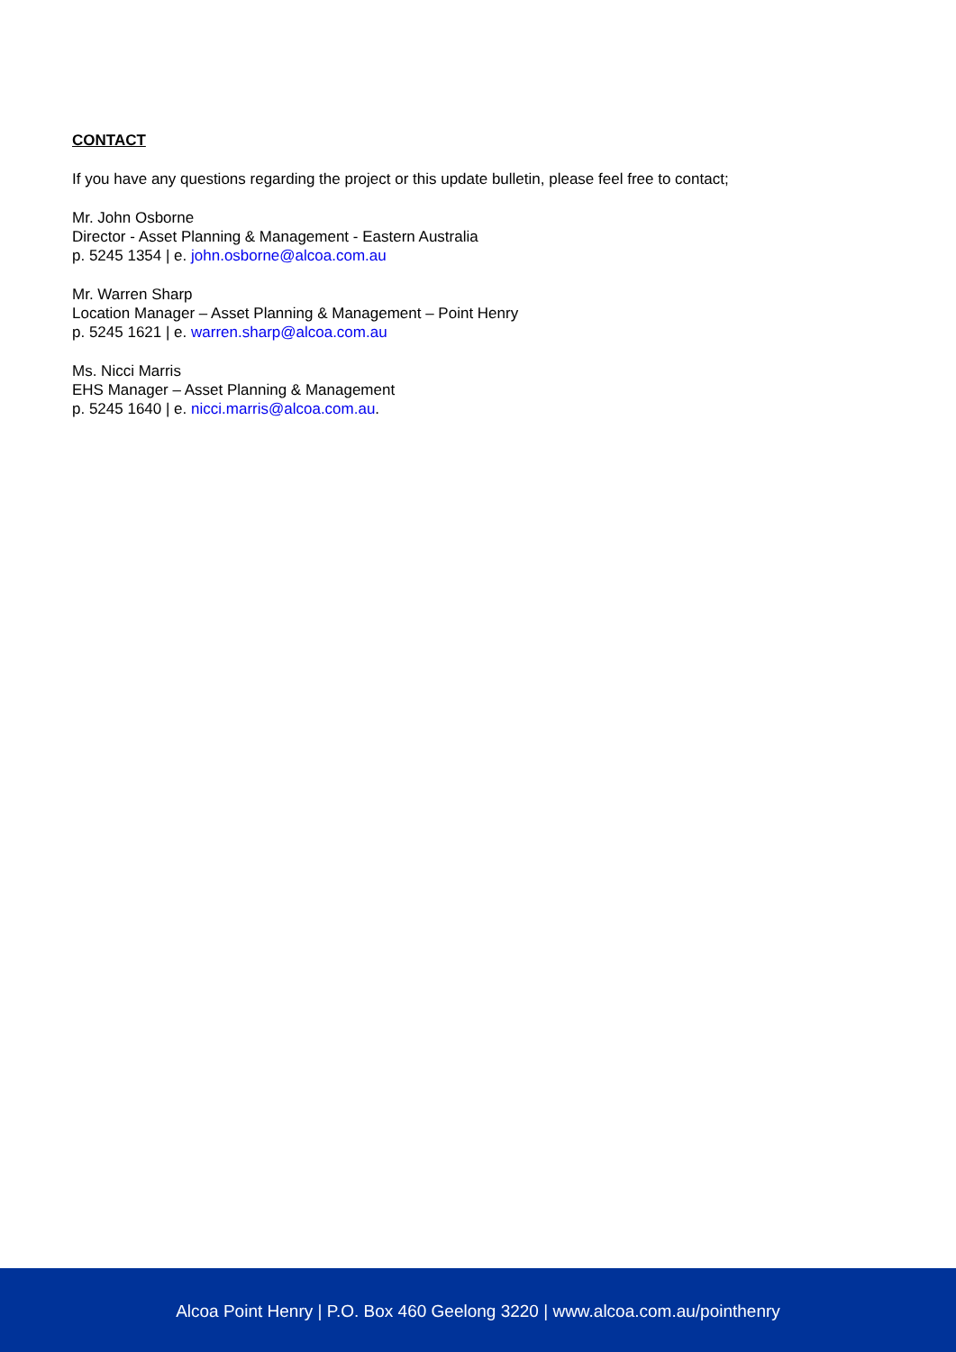CONTACT
If you have any questions regarding the project or this update bulletin, please feel free to contact;
Mr. John Osborne
Director - Asset Planning & Management - Eastern Australia
p. 5245 1354 | e. john.osborne@alcoa.com.au
Mr. Warren Sharp
Location Manager – Asset Planning & Management – Point Henry
p. 5245 1621 | e. warren.sharp@alcoa.com.au
Ms. Nicci Marris
EHS Manager – Asset Planning & Management
p. 5245 1640 | e. nicci.marris@alcoa.com.au.
Alcoa Point Henry | P.O. Box 460 Geelong 3220 | www.alcoa.com.au/pointhenry